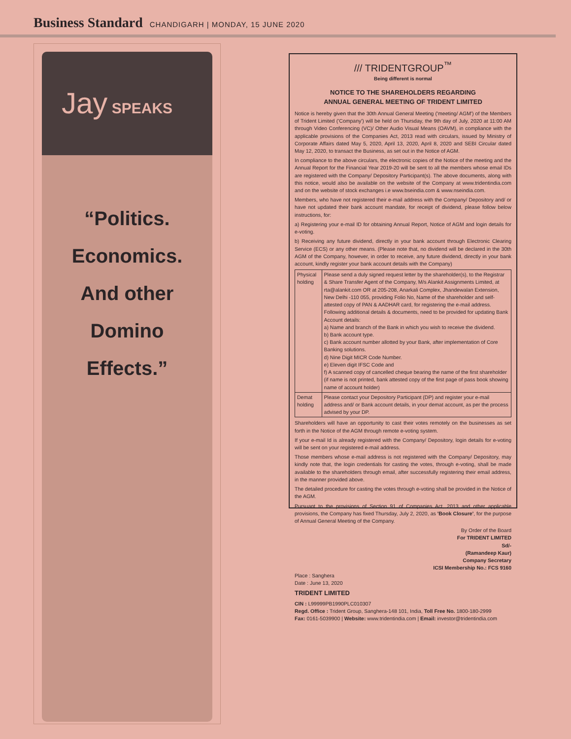Business Standard CHANDIGARH | MONDAY, 15 JUNE 2020
Jay SPEAKS
“Politics.
Economics.
And other
Domino
Effects.”
/// TRIDENTGROUP<sup>™</sup>
Being different is normal
NOTICE TO THE SHAREHOLDERS REGARDING
ANNUAL GENERAL MEETING OF TRIDENT LIMITED
Notice is hereby given that the 30th Annual General Meeting ('meeting/ AGM') of the Members of Trident Limited ('Company') will be held on Thursday, the 9th day of July, 2020 at 11:00 AM through Video Conferencing (VC)/ Other Audio Visual Means (OAVM), in compliance with the applicable provisions of the Companies Act, 2013 read with circulars, issued by Ministry of Corporate Affairs dated May 5, 2020, April 13, 2020, April 8, 2020 and SEBI Circular dated May 12, 2020, to transact the Business, as set out in the Notice of AGM.
In compliance to the above circulars, the electronic copies of the Notice of the meeting and the Annual Report for the Financial Year 2019-20 will be sent to all the members whose email IDs are registered with the Company/ Depository Participant(s). The above documents, along with this notice, would also be available on the website of the Company at www.tridentindia.com and on the website of stock exchanges i.e www.bseindia.com & www.nseindia.com.
Members, who have not registered their e-mail address with the Company/ Depository and/ or have not updated their bank account mandate, for receipt of dividend, please follow below instructions, for:
a) Registering your e-mail ID for obtaining Annual Report, Notice of AGM and login details for e-voting.
b) Receiving any future dividend, directly in your bank account through Electronic Clearing Service (ECS) or any other means. (Please note that, no dividend will be declared in the 30th AGM of the Company, however, in order to receive, any future dividend, directly in your bank account, kindly register your bank account details with the Company)
| Physical holding | Please send a duly signed request letter by the shareholder(s), to the Registrar & Share Transfer Agent of the Company, M/s Alankit Assignments Limited, at rta@alankit.com OR at 205-208, Anarkali Complex, Jhandewalan Extension, New Delhi -110 055, providing Folio No, Name of the shareholder and self- attested copy of PAN & AADHAR card, for registering the e-mail address. Following additional details & documents, need to be provided for updating Bank Account details: a) Name and branch of the Bank in which you wish to receive the dividend. b) Bank account type. c) Bank account number allotted by your Bank, after implementation of Core Banking solutions. d) Nine Digit MICR Code Number. e) Eleven digit IFSC Code and f) A scanned copy of cancelled cheque bearing the name of the first shareholder (if name is not printed, bank attested copy of the first page of pass book showing name of account holder) |
| Demat holding | Please contact your Depository Participant (DP) and register your e-mail address and/ or Bank account details, in your demat account, as per the process advised by your DP. |
Shareholders will have an opportunity to cast their votes remotely on the businesses as set forth in the Notice of the AGM through remote e-voting system.
If your e-mail Id is already registered with the Company/ Depository, login details for e-voting will be sent on your registered e-mail address.
Those members whose e-mail address is not registered with the Company/ Depository, may kindly note that, the login credentials for casting the votes, through e-voting, shall be made available to the shareholders through email, after successfully registering their email address, in the manner provided above.
The detailed procedure for casting the votes through e-voting shall be provided in the Notice of the AGM.
Pursuant to the provisions of Section 91 of Companies Act, 2013 and other applicable provisions, the Company has fixed Thursday, July 2, 2020, as 'Book Closure', for the purpose of Annual General Meeting of the Company.
By Order of the Board
For TRIDENT LIMITED
Sd/-
(Ramandeep Kaur)
Company Secretary
ICSI Membership No.: FCS 9160
Place : Sanghera
Date : June 13, 2020
TRIDENT LIMITED
CIN : L99999PB1990PLC010307
Regd. Office : Trident Group, Sanghera-148 101, India, Toll Free No. 1800-180-2999
Fax: 0161-5039900 | Website: www.tridentindia.com | Email: investor@tridentindia.com